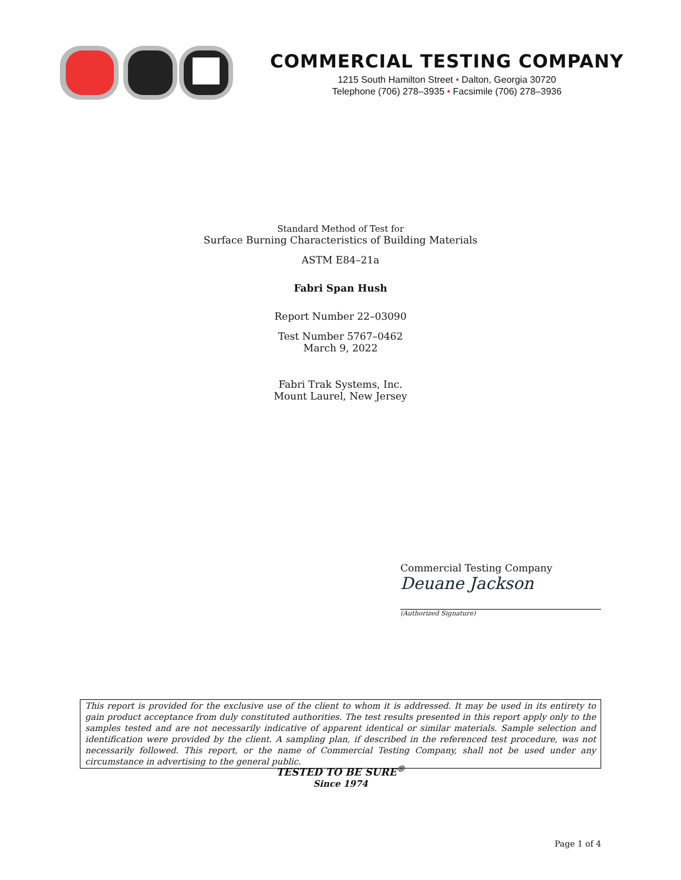COMMERCIAL TESTING COMPANY
1215 South Hamilton Street • Dalton, Georgia 30720
Telephone (706) 278–3935 • Facsimile (706) 278–3936
Standard Method of Test for
Surface Burning Characteristics of Building Materials
ASTM E84–21a
Fabri Span Hush
Report Number 22–03090
Test Number 5767–0462
March 9, 2022
Fabri Trak Systems, Inc.
Mount Laurel, New Jersey
Commercial Testing Company
Deuane Jackson
(Authorized Signature)
This report is provided for the exclusive use of the client to whom it is addressed. It may be used in its entirety to gain product acceptance from duly constituted authorities. The test results presented in this report apply only to the samples tested and are not necessarily indicative of apparent identical or similar materials. Sample selection and identification were provided by the client. A sampling plan, if described in the referenced test procedure, was not necessarily followed. This report, or the name of Commercial Testing Company, shall not be used under any circumstance in advertising to the general public.
TESTED TO BE SURE<sup>®</sup>
Since 1974
Page 1 of 4